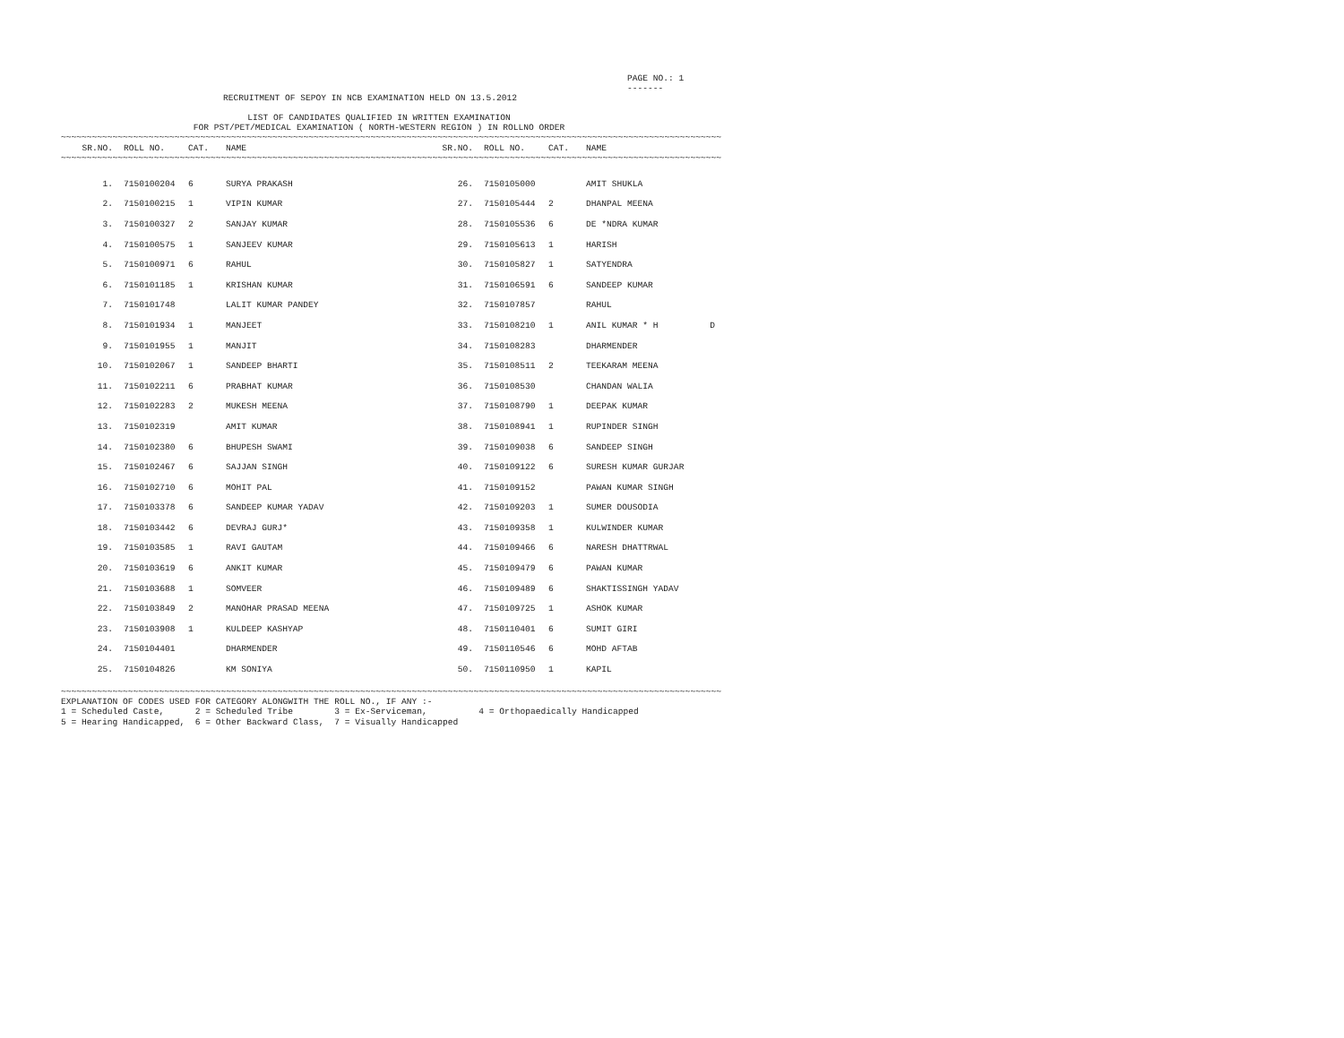PAGE NO.: 1
-------
RECRUITMENT OF SEPOY IN NCB EXAMINATION HELD ON 13.5.2012
LIST OF CANDIDATES QUALIFIED IN WRITTEN EXAMINATION
FOR PST/PET/MEDICAL EXAMINATION ( NORTH-WESTERN REGION ) IN ROLLNO ORDER
~~~~~~~~~~~~~~~~~~~~~~~~~~~~~~~~~~~~~~~~~~~~~~~~~~~~~~~~~~~~~~~~~~~~~~~~~~~~~~~~~~~~~~~~~~~~~~~~~~~~~~~~~~~~~~~~~~~~~~~~~~~~~~~~
| SR.NO. | ROLL NO. | CAT. | NAME | SR.NO. | ROLL NO. | CAT. | NAME |
| --- | --- | --- | --- | --- | --- | --- | --- |
~~~~~~~~~~~~~~~~~~~~~~~~~~~~~~~~~~~~~~~~~~~~~~~~~~~~~~~~~~~~~~~~~~~~~~~~~~~~~~~~~~~~~~~~~~~~~~~~~~~~~~~~~~~~~~~~~~~~~~~~~~~~~~~~
| 1. | 7150100204 | 6 | SURYA PRAKASH | 26. | 7150105000 | | AMIT SHUKLA |
| 2. | 7150100215 | 1 | VIPIN KUMAR | 27. | 7150105444 | 2 | DHANPAL MEENA |
| 3. | 7150100327 | 2 | SANJAY KUMAR | 28. | 7150105536 | 6 | DE *NDRA KUMAR |
| 4. | 7150100575 | 1 | SANJEEV KUMAR | 29. | 7150105613 | 1 | HARISH |
| 5. | 7150100971 | 6 | RAHUL | 30. | 7150105827 | 1 | SATYENDRA |
| 6. | 7150101185 | 1 | KRISHAN KUMAR | 31. | 7150106591 | 6 | SANDEEP KUMAR |
| 7. | 7150101748 | | LALIT KUMAR PANDEY | 32. | 7150107857 | | RAHUL |
| 8. | 7150101934 | 1 | MANJEET | 33. | 7150108210 | 1 | ANIL KUMAR * H D |
| 9. | 7150101955 | 1 | MANJIT | 34. | 7150108283 | | DHARMENDER |
| 10. | 7150102067 | 1 | SANDEEP BHARTI | 35. | 7150108511 | 2 | TEEKARAM MEENA |
| 11. | 7150102211 | 6 | PRABHAT KUMAR | 36. | 7150108530 | | CHANDAN WALIA |
| 12. | 7150102283 | 2 | MUKESH MEENA | 37. | 7150108790 | 1 | DEEPAK KUMAR |
| 13. | 7150102319 | | AMIT KUMAR | 38. | 7150108941 | 1 | RUPINDER SINGH |
| 14. | 7150102380 | 6 | BHUPESH SWAMI | 39. | 7150109038 | 6 | SANDEEP SINGH |
| 15. | 7150102467 | 6 | SAJJAN SINGH | 40. | 7150109122 | 6 | SURESH KUMAR GURJAR |
| 16. | 7150102710 | 6 | MOHIT PAL | 41. | 7150109152 | | PAWAN KUMAR SINGH |
| 17. | 7150103378 | 6 | SANDEEP KUMAR YADAV | 42. | 7150109203 | 1 | SUMER DOUSODIA |
| 18. | 7150103442 | 6 | DEVRAJ GURJ* | 43. | 7150109358 | 1 | KULWINDER KUMAR |
| 19. | 7150103585 | 1 | RAVI GAUTAM | 44. | 7150109466 | 6 | NARESH DHATTRWAL |
| 20. | 7150103619 | 6 | ANKIT KUMAR | 45. | 7150109479 | 6 | PAWAN KUMAR |
| 21. | 7150103688 | 1 | SOMVEER | 46. | 7150109489 | 6 | SHAKTISSINGH YADAV |
| 22. | 7150103849 | 2 | MANOHAR PRASAD MEENA | 47. | 7150109725 | 1 | ASHOK KUMAR |
| 23. | 7150103908 | 1 | KULDEEP KASHYAP | 48. | 7150110401 | 6 | SUMIT GIRI |
| 24. | 7150104401 | | DHARMENDER | 49. | 7150110546 | 6 | MOHD AFTAB |
| 25. | 7150104826 | | KM SONIYA | 50. | 7150110950 | 1 | KAPIL |
~~~~~~~~~~~~~~~~~~~~~~~~~~~~~~~~~~~~~~~~~~~~~~~~~~~~~~~~~~~~~~~~~~~~~~~~~~~~~~~~~~~~~~~~~~~~~~~~~~~~~~~~~~~~~~~~~~~~~~~~~~~~~~~~
EXPLANATION OF CODES USED FOR CATEGORY ALONGWITH THE ROLL NO., IF ANY :- 1 = Scheduled Caste, 2 = Scheduled Tribe 3 = Ex-Serviceman, 4 = Orthopaedically Handicapped 5 = Hearing Handicapped, 6 = Other Backward Class, 7 = Visually Handicapped